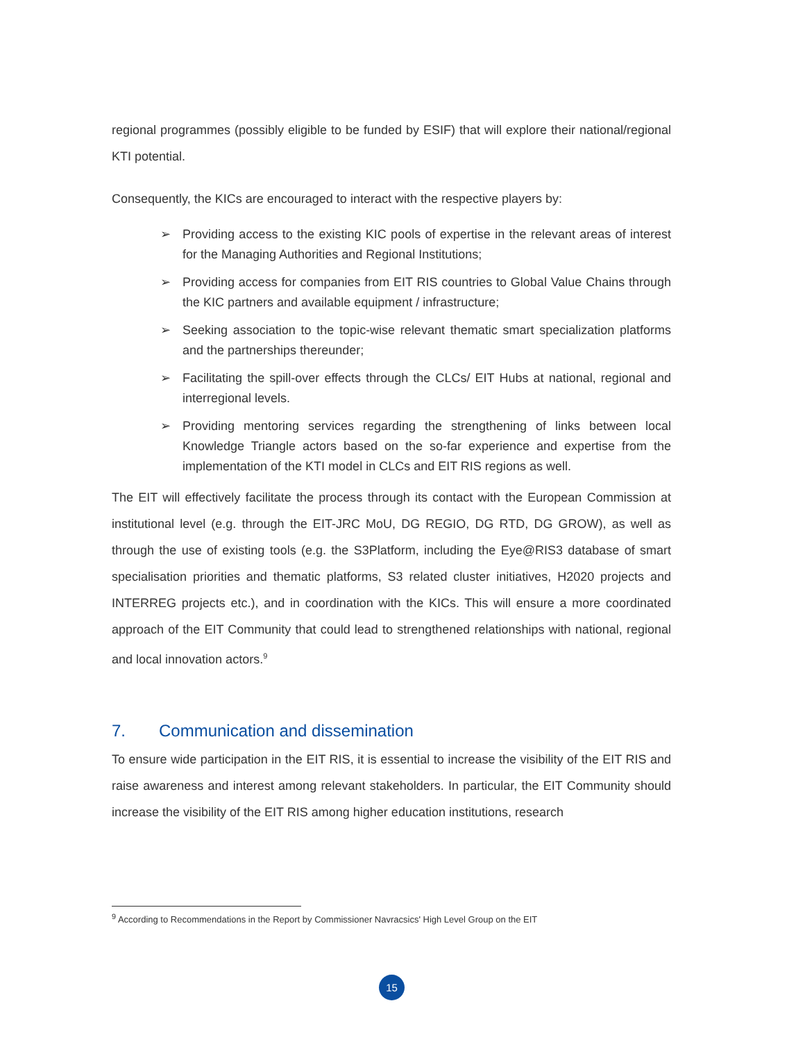regional programmes (possibly eligible to be funded by ESIF) that will explore their national/regional KTI potential.
Consequently, the KICs are encouraged to interact with the respective players by:
➢ Providing access to the existing KIC pools of expertise in the relevant areas of interest for the Managing Authorities and Regional Institutions;
➢ Providing access for companies from EIT RIS countries to Global Value Chains through the KIC partners and available equipment / infrastructure;
➢ Seeking association to the topic-wise relevant thematic smart specialization platforms and the partnerships thereunder;
➢ Facilitating the spill-over effects through the CLCs/ EIT Hubs at national, regional and interregional levels.
➢ Providing mentoring services regarding the strengthening of links between local Knowledge Triangle actors based on the so-far experience and expertise from the implementation of the KTI model in CLCs and EIT RIS regions as well.
The EIT will effectively facilitate the process through its contact with the European Commission at institutional level (e.g. through the EIT-JRC MoU, DG REGIO, DG RTD, DG GROW), as well as through the use of existing tools (e.g. the S3Platform, including the Eye@RIS3 database of smart specialisation priorities and thematic platforms, S3 related cluster initiatives, H2020 projects and INTERREG projects etc.), and in coordination with the KICs. This will ensure a more coordinated approach of the EIT Community that could lead to strengthened relationships with national, regional and local innovation actors.<sup>9</sup>
7. Communication and dissemination
To ensure wide participation in the EIT RIS, it is essential to increase the visibility of the EIT RIS and raise awareness and interest among relevant stakeholders. In particular, the EIT Community should increase the visibility of the EIT RIS among higher education institutions, research
<sup>9</sup> According to Recommendations in the Report by Commissioner Navracsics' High Level Group on the EIT
15